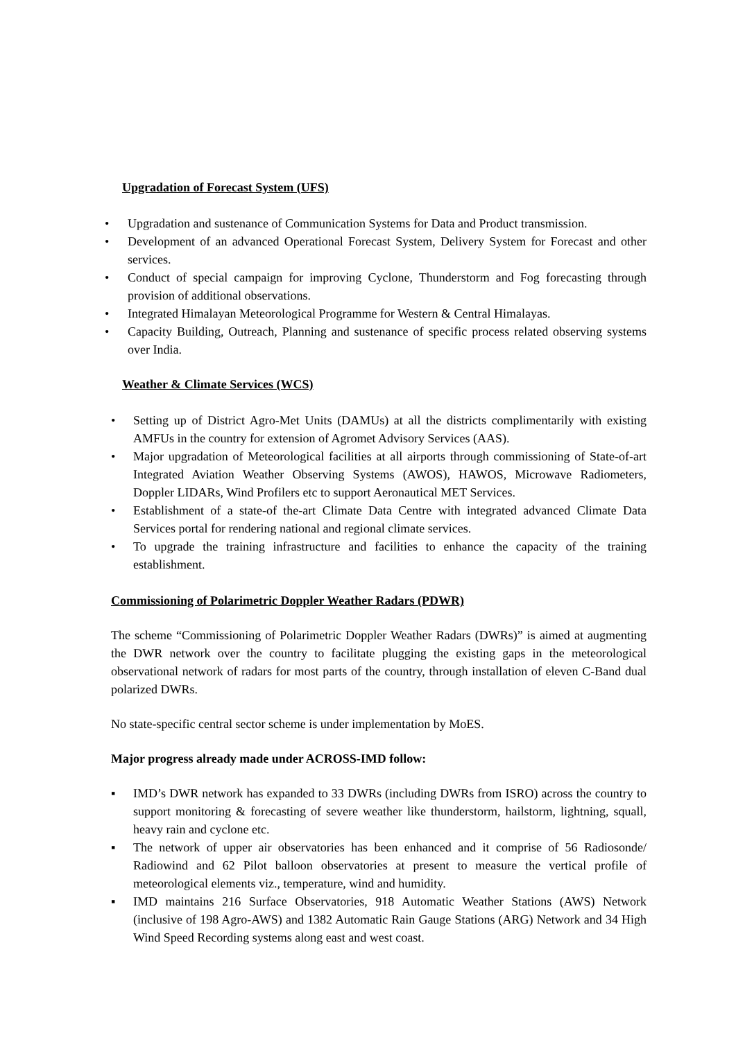Upgradation of Forecast System (UFS)
• Upgradation and sustenance of Communication Systems for Data and Product transmission.
• Development of an advanced Operational Forecast System, Delivery System for Forecast and other services.
• Conduct of special campaign for improving Cyclone, Thunderstorm and Fog forecasting through provision of additional observations.
• Integrated Himalayan Meteorological Programme for Western & Central Himalayas.
• Capacity Building, Outreach, Planning and sustenance of specific process related observing systems over India.
Weather & Climate Services (WCS)
• Setting up of District Agro-Met Units (DAMUs) at all the districts complimentarily with existing AMFUs in the country for extension of Agromet Advisory Services (AAS).
• Major upgradation of Meteorological facilities at all airports through commissioning of State-of-art Integrated Aviation Weather Observing Systems (AWOS), HAWOS, Microwave Radiometers, Doppler LIDARs, Wind Profilers etc to support Aeronautical MET Services.
• Establishment of a state-of the-art Climate Data Centre with integrated advanced Climate Data Services portal for rendering national and regional climate services.
• To upgrade the training infrastructure and facilities to enhance the capacity of the training establishment.
Commissioning of Polarimetric Doppler Weather Radars (PDWR)
The scheme “Commissioning of Polarimetric Doppler Weather Radars (DWRs)” is aimed at augmenting the DWR network over the country to facilitate plugging the existing gaps in the meteorological observational network of radars for most parts of the country, through installation of eleven C-Band dual polarized DWRs.
No state-specific central sector scheme is under implementation by MoES.
Major progress already made under ACROSS-IMD follow:
▪ IMD’s DWR network has expanded to 33 DWRs (including DWRs from ISRO) across the country to support monitoring & forecasting of severe weather like thunderstorm, hailstorm, lightning, squall, heavy rain and cyclone etc.
▪ The network of upper air observatories has been enhanced and it comprise of 56 Radiosonde/ Radiowind and 62 Pilot balloon observatories at present to measure the vertical profile of meteorological elements viz., temperature, wind and humidity.
▪ IMD maintains 216 Surface Observatories, 918 Automatic Weather Stations (AWS) Network (inclusive of 198 Agro-AWS) and 1382 Automatic Rain Gauge Stations (ARG) Network and 34 High Wind Speed Recording systems along east and west coast.